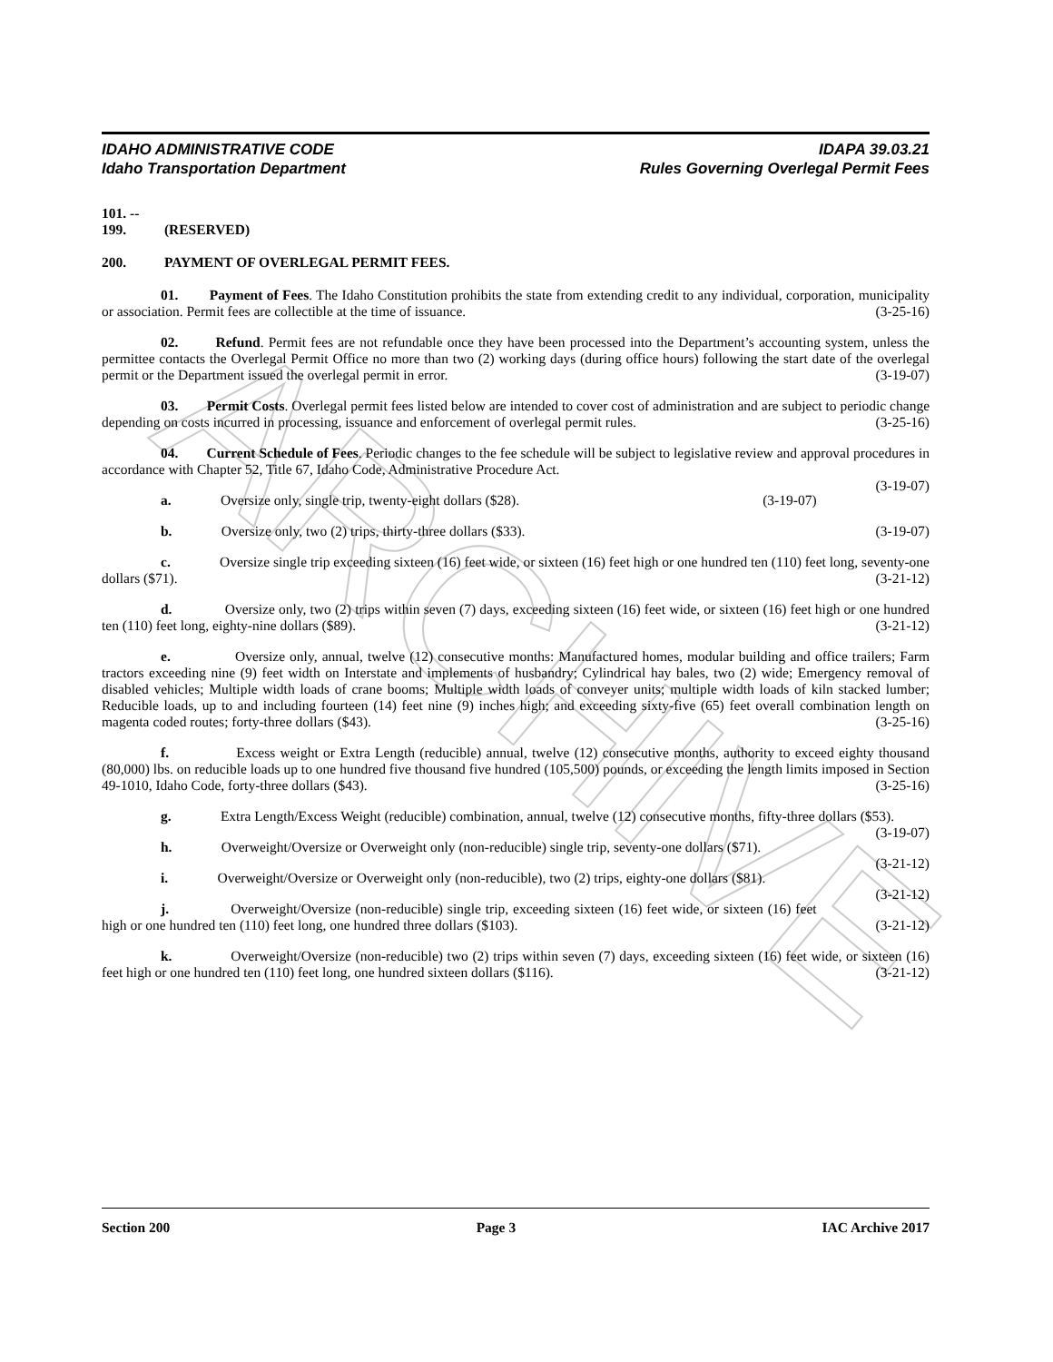ARCHIVE
IDAHO ADMINISTRATIVE CODE
Idaho Transportation Department
IDAPA 39.03.21
Rules Governing Overlegal Permit Fees
101. -- 199. (RESERVED)
200. PAYMENT OF OVERLEGAL PERMIT FEES.
01. Payment of Fees. The Idaho Constitution prohibits the state from extending credit to any individual, corporation, municipality or association. Permit fees are collectible at the time of issuance. (3-25-16)
02. Refund. Permit fees are not refundable once they have been processed into the Department’s accounting system, unless the permittee contacts the Overlegal Permit Office no more than two (2) working days (during office hours) following the start date of the overlegal permit or the Department issued the overlegal permit in error. (3-19-07)
03. Permit Costs. Overlegal permit fees listed below are intended to cover cost of administration and are subject to periodic change depending on costs incurred in processing, issuance and enforcement of overlegal permit rules. (3-25-16)
04. Current Schedule of Fees. Periodic changes to the fee schedule will be subject to legislative review and approval procedures in accordance with Chapter 52, Title 67, Idaho Code, Administrative Procedure Act.
(3-19-07)
a. Oversize only, single trip, twenty-eight dollars ($28). (3-19-07)
b. Oversize only, two (2) trips, thirty-three dollars ($33). (3-19-07)
c. Oversize single trip exceeding sixteen (16) feet wide, or sixteen (16) feet high or one hundred ten (110) feet long, seventy-one dollars ($71). (3-21-12)
d. Oversize only, two (2) trips within seven (7) days, exceeding sixteen (16) feet wide, or sixteen (16) feet high or one hundred ten (110) feet long, eighty-nine dollars ($89). (3-21-12)
e. Oversize only, annual, twelve (12) consecutive months: Manufactured homes, modular building and office trailers; Farm tractors exceeding nine (9) feet width on Interstate and implements of husbandry; Cylindrical hay bales, two (2) wide; Emergency removal of disabled vehicles; Multiple width loads of crane booms; Multiple width loads of conveyer units; multiple width loads of kiln stacked lumber; Reducible loads, up to and including fourteen (14) feet nine (9) inches high; and exceeding sixty-five (65) feet overall combination length on magenta coded routes; forty-three dollars ($43). (3-25-16)
f. Excess weight or Extra Length (reducible) annual, twelve (12) consecutive months, authority to exceed eighty thousand (80,000) lbs. on reducible loads up to one hundred five thousand five hundred (105,500) pounds, or exceeding the length limits imposed in Section 49-1010, Idaho Code, forty-three dollars ($43). (3-25-16)
g. Extra Length/Excess Weight (reducible) combination, annual, twelve (12) consecutive months, fifty-three dollars ($53). (3-19-07)
h. Overweight/Oversize or Overweight only (non-reducible) single trip, seventy-one dollars ($71).
(3-21-12)
i. Overweight/Oversize or Overweight only (non-reducible), two (2) trips, eighty-one dollars ($81).
(3-21-12)
j. Overweight/Oversize (non-reducible) single trip, exceeding sixteen (16) feet wide, or sixteen (16) feet high or one hundred ten (110) feet long, one hundred three dollars ($103). (3-21-12)
k. Overweight/Oversize (non-reducible) two (2) trips within seven (7) days, exceeding sixteen (16) feet wide, or sixteen (16) feet high or one hundred ten (110) feet long, one hundred sixteen dollars ($116). (3-21-12)
Section 200 Page 3 IAC Archive 2017